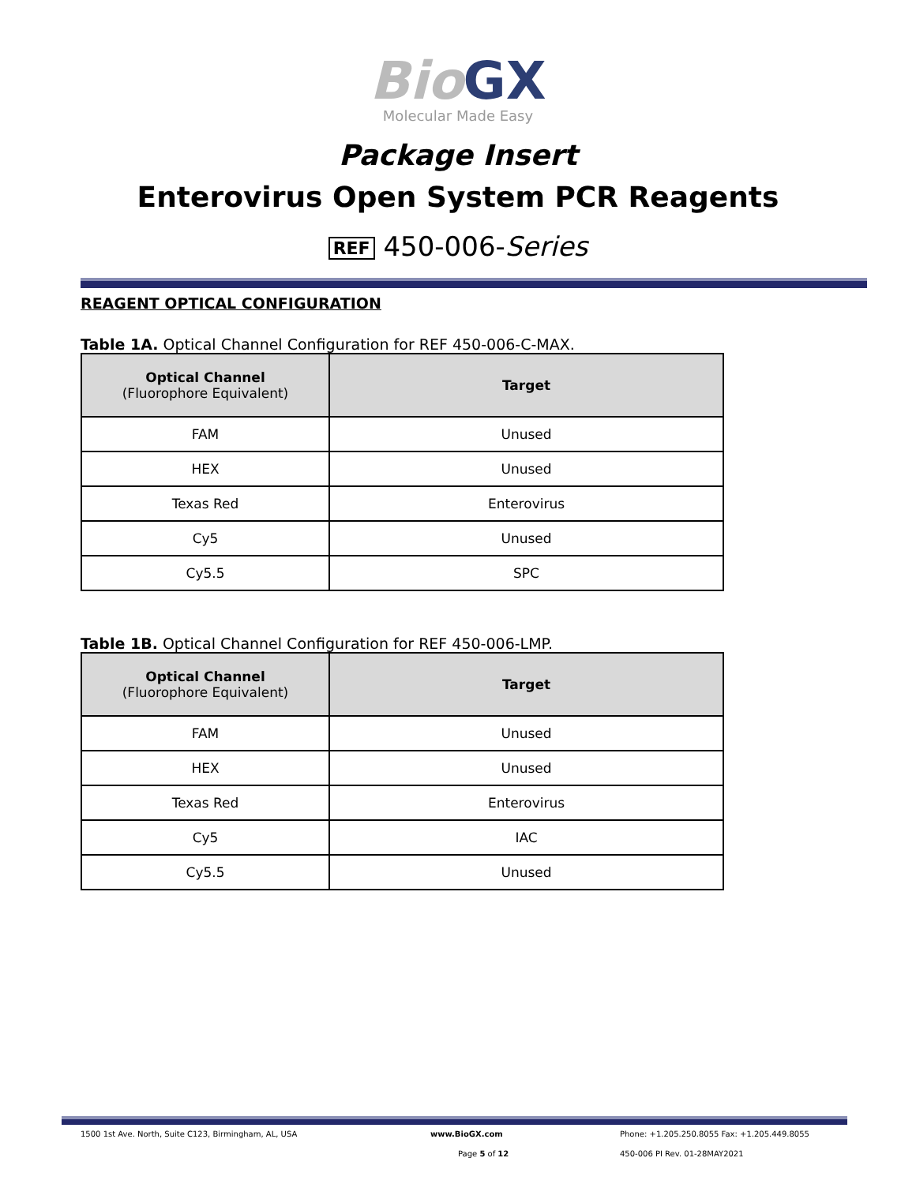Bio GX
Molecular Made Easy
Package Insert
Enterovirus Open System PCR Reagents
REF 450-006-Series
REAGENT OPTICAL CONFIGURATION
Table 1A. Optical Channel Configuration for REF 450-006-C-MAX.
| Optical Channel (Fluorophore Equivalent) | Target |
| --- | --- |
| FAM | Unused |
| HEX | Unused |
| Texas Red | Enterovirus |
| Cy5 | Unused |
| Cy5.5 | SPC |
Table 1B. Optical Channel Configuration for REF 450-006-LMP.
| Optical Channel (Fluorophore Equivalent) | Target |
| --- | --- |
| FAM | Unused |
| HEX | Unused |
| Texas Red | Enterovirus |
| Cy5 | IAC |
| Cy5.5 | Unused |
1500 1st Ave. North, Suite C123, Birmingham, AL, USA www.BioGX.com Phone: +1.205.250.8055 Fax: +1.205.449.8055
Page 5 of 12 450-006 PI Rev. 01-28MAY2021